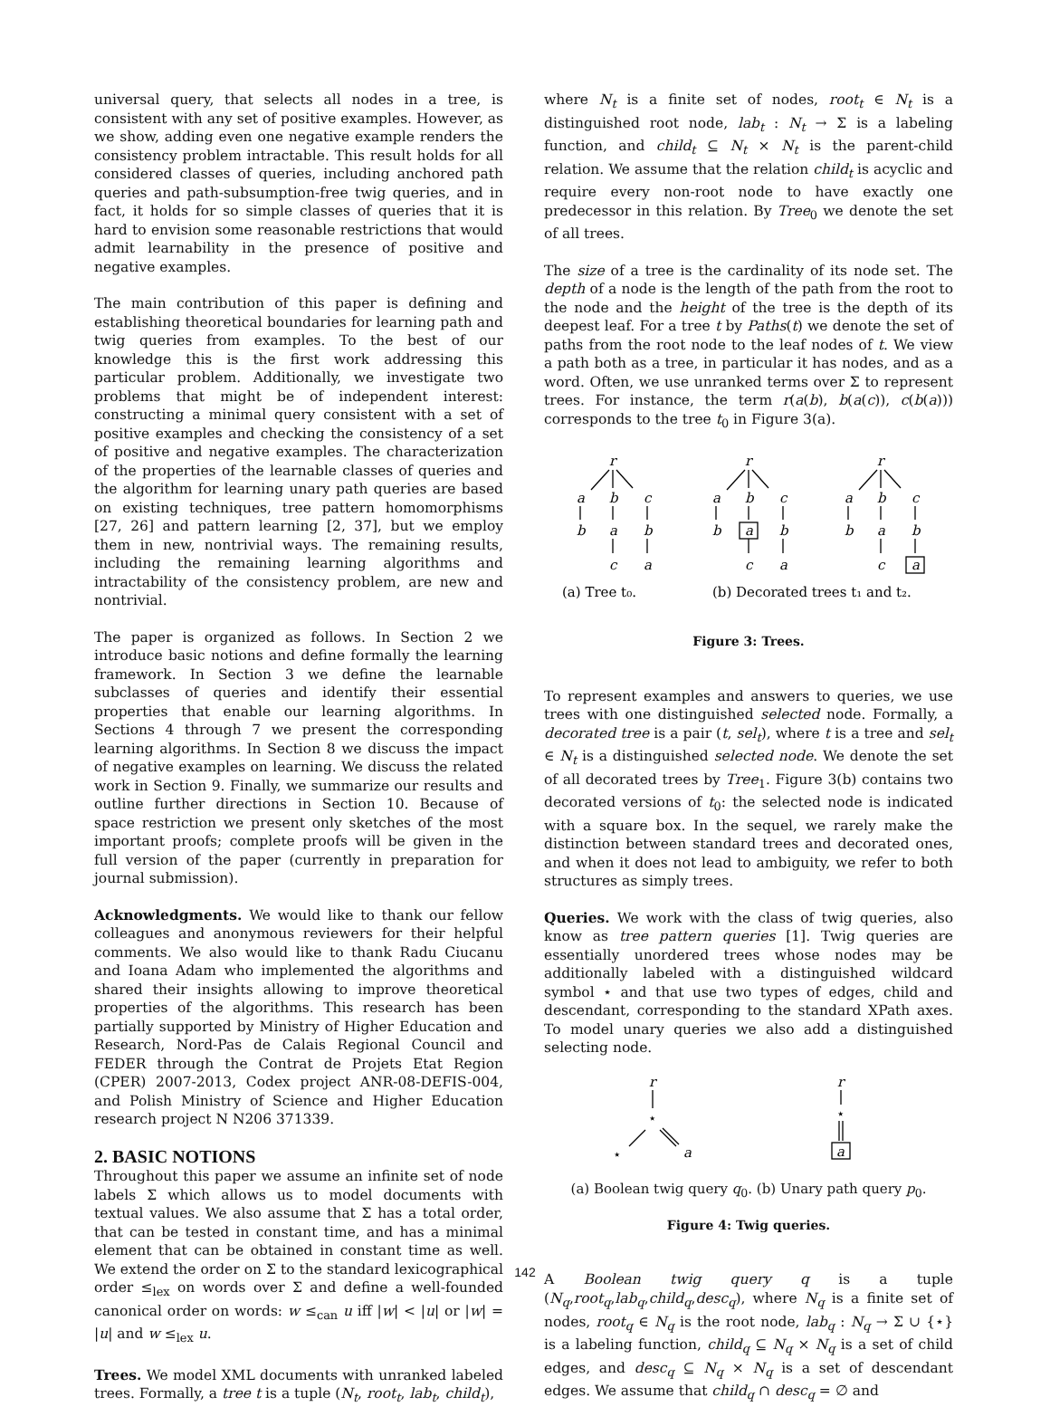universal query, that selects all nodes in a tree, is consistent with any set of positive examples. However, as we show, adding even one negative example renders the consistency problem intractable. This result holds for all considered classes of queries, including anchored path queries and path-subsumption-free twig queries, and in fact, it holds for so simple classes of queries that it is hard to envision some reasonable restrictions that would admit learnability in the presence of positive and negative examples.
The main contribution of this paper is defining and establishing theoretical boundaries for learning path and twig queries from examples. To the best of our knowledge this is the first work addressing this particular problem. Additionally, we investigate two problems that might be of independent interest: constructing a minimal query consistent with a set of positive examples and checking the consistency of a set of positive and negative examples. The characterization of the properties of the learnable classes of queries and the algorithm for learning unary path queries are based on existing techniques, tree pattern homomorphisms [27, 26] and pattern learning [2, 37], but we employ them in new, nontrivial ways. The remaining results, including the remaining learning algorithms and intractability of the consistency problem, are new and nontrivial.
The paper is organized as follows. In Section 2 we introduce basic notions and define formally the learning framework. In Section 3 we define the learnable subclasses of queries and identify their essential properties that enable our learning algorithms. In Sections 4 through 7 we present the corresponding learning algorithms. In Section 8 we discuss the impact of negative examples on learning. We discuss the related work in Section 9. Finally, we summarize our results and outline further directions in Section 10. Because of space restriction we present only sketches of the most important proofs; complete proofs will be given in the full version of the paper (currently in preparation for journal submission).
Acknowledgments. We would like to thank our fellow colleagues and anonymous reviewers for their helpful comments. We also would like to thank Radu Ciucanu and Ioana Adam who implemented the algorithms and shared their insights allowing to improve theoretical properties of the algorithms. This research has been partially supported by Ministry of Higher Education and Research, Nord-Pas de Calais Regional Council and FEDER through the Contrat de Projets Etat Region (CPER) 2007-2013, Codex project ANR-08-DEFIS-004, and Polish Ministry of Science and Higher Education research project N N206 371339.
2. BASIC NOTIONS
Throughout this paper we assume an infinite set of node labels Σ which allows us to model documents with textual values. We also assume that Σ has a total order, that can be tested in constant time, and has a minimal element that can be obtained in constant time as well. We extend the order on Σ to the standard lexicographical order ≤<sub>lex</sub> on words over Σ and define a well-founded canonical order on words: w ≤<sub>can</sub> u iff |w| < |u| or |w| = |u| and w ≤<sub>lex</sub> u.
Trees. We model XML documents with unranked labeled trees. Formally, a tree t is a tuple (N<sub>t</sub>, root<sub>t</sub>, lab<sub>t</sub>, child<sub>t</sub>),
where N<sub>t</sub> is a finite set of nodes, root<sub>t</sub> ∈ N<sub>t</sub> is a distinguished root node, lab<sub>t</sub> : N<sub>t</sub> → Σ is a labeling function, and child<sub>t</sub> ⊆ N<sub>t</sub> × N<sub>t</sub> is the parent-child relation. We assume that the relation child<sub>t</sub> is acyclic and require every non-root node to have exactly one predecessor in this relation. By Tree<sub>0</sub> we denote the set of all trees.
The size of a tree is the cardinality of its node set. The depth of a node is the length of the path from the root to the node and the height of the tree is the depth of its deepest leaf. For a tree t by Paths(t) we denote the set of paths from the root node to the leaf nodes of t. We view a path both as a tree, in particular it has nodes, and as a word. Often, we use unranked terms over Σ to represent trees. For instance, the term r(a(b), b(a(c)), c(b(a))) corresponds to the tree t<sub>0</sub> in Figure 3(a).
r
a
b
c
b
a
b
c
a
r
a
b
c
b
a
b
c
a
r
a
b
c
b
a
b
c
a
(a) Tree t₀.
(b) Decorated trees t₁ and t₂.
Figure 3: Trees.
To represent examples and answers to queries, we use trees with one distinguished selected node. Formally, a decorated tree is a pair (t, sel<sub>t</sub>), where t is a tree and sel<sub>t</sub> ∈ N<sub>t</sub> is a distinguished selected node. We denote the set of all decorated trees by Tree<sub>1</sub>. Figure 3(b) contains two decorated versions of t<sub>0</sub>: the selected node is indicated with a square box. In the sequel, we rarely make the distinction between standard trees and decorated ones, and when it does not lead to ambiguity, we refer to both structures as simply trees.
Queries. We work with the class of twig queries, also know as tree pattern queries [1]. Twig queries are essentially unordered trees whose nodes may be additionally labeled with a distinguished wildcard symbol ⋆ and that use two types of edges, child and descendant, corresponding to the standard XPath axes. To model unary queries we also add a distinguished selecting node.
r
⋆
⋆
a
r
⋆
a
(a) Boolean twig query q<sub>0</sub>. (b) Unary path query p<sub>0</sub>.
Figure 4: Twig queries.
A Boolean twig query q is a tuple (N<sub>q</sub>,root<sub>q</sub>,lab<sub>q</sub>,child<sub>q</sub>,desc<sub>q</sub>), where N<sub>q</sub> is a finite set of nodes, root<sub>q</sub> ∈ N<sub>q</sub> is the root node, lab<sub>q</sub> : N<sub>q</sub> → Σ ∪ {⋆} is a labeling function, child<sub>q</sub> ⊆ N<sub>q</sub> × N<sub>q</sub> is a set of child edges, and desc<sub>q</sub> ⊆ N<sub>q</sub> × N<sub>q</sub> is a set of descendant edges. We assume that child<sub>q</sub> ∩ desc<sub>q</sub> = ∅ and
142